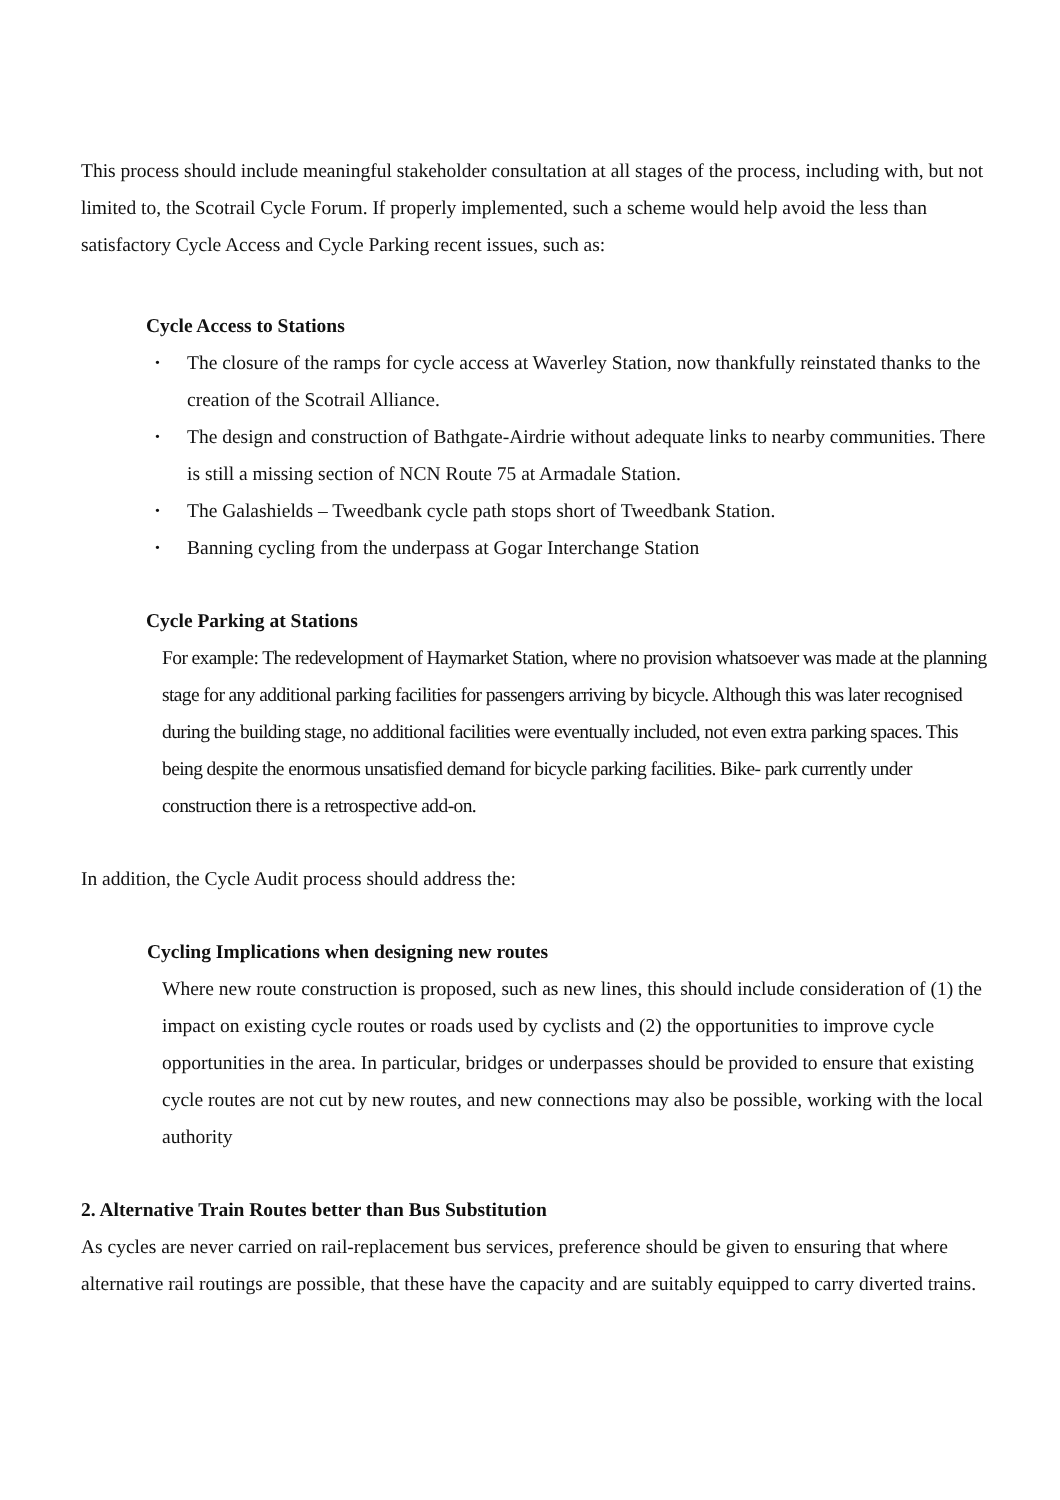This process should include meaningful stakeholder consultation at all stages of the process, including with, but not limited to, the Scotrail Cycle Forum. If properly implemented, such a scheme would help avoid the less than satisfactory Cycle Access and Cycle Parking recent issues, such as:
Cycle Access to Stations
• The closure of the ramps for cycle access at Waverley Station, now thankfully reinstated thanks to the creation of the Scotrail Alliance.
• The design and construction of Bathgate-Airdrie without adequate links to nearby communities. There is still a missing section of NCN Route 75 at Armadale Station.
• The Galashields – Tweedbank cycle path stops short of Tweedbank Station.
• Banning cycling from the underpass at Gogar Interchange Station
Cycle Parking at Stations
For example: The redevelopment of Haymarket Station, where no provision whatsoever was made at the planning stage for any additional parking facilities for passengers arriving by bicycle. Although this was later recognised during the building stage, no additional facilities were eventually included, not even extra parking spaces. This being despite the enormous unsatisfied demand for bicycle parking facilities. Bike- park currently under construction there is a retrospective add-on.
In addition, the Cycle Audit process should address the:
Cycling Implications when designing new routes
Where new route construction is proposed, such as new lines, this should include consideration of (1) the impact on existing cycle routes or roads used by cyclists and (2) the opportunities to improve cycle opportunities in the area. In particular, bridges or underpasses should be provided to ensure that existing cycle routes are not cut by new routes, and new connections may also be possible, working with the local authority
2. Alternative Train Routes better than Bus Substitution
As cycles are never carried on rail-replacement bus services, preference should be given to ensuring that where alternative rail routings are possible, that these have the capacity and are suitably equipped to carry diverted trains.